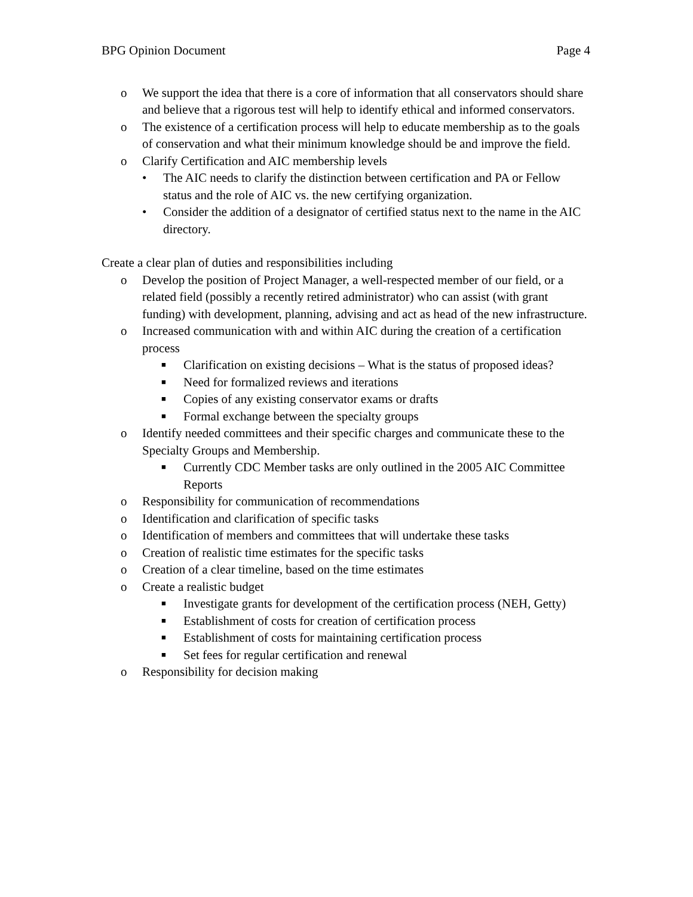BPG Opinion Document Page 4
o We support the idea that there is a core of information that all conservators should share and believe that a rigorous test will help to identify ethical and informed conservators.
o The existence of a certification process will help to educate membership as to the goals of conservation and what their minimum knowledge should be and improve the field.
o Clarify Certification and AIC membership levels
• The AIC needs to clarify the distinction between certification and PA or Fellow status and the role of AIC vs. the new certifying organization.
• Consider the addition of a designator of certified status next to the name in the AIC directory.
Create a clear plan of duties and responsibilities including
o Develop the position of Project Manager, a well-respected member of our field, or a related field (possibly a recently retired administrator) who can assist (with grant funding) with development, planning, advising and act as head of the new infrastructure.
o Increased communication with and within AIC during the creation of a certification process
■ Clarification on existing decisions – What is the status of proposed ideas?
■ Need for formalized reviews and iterations
■ Copies of any existing conservator exams or drafts
■ Formal exchange between the specialty groups
o Identify needed committees and their specific charges and communicate these to the Specialty Groups and Membership.
■ Currently CDC Member tasks are only outlined in the 2005 AIC Committee Reports
o Responsibility for communication of recommendations
o Identification and clarification of specific tasks
o Identification of members and committees that will undertake these tasks
o Creation of realistic time estimates for the specific tasks
o Creation of a clear timeline, based on the time estimates
o Create a realistic budget
■ Investigate grants for development of the certification process (NEH, Getty)
■ Establishment of costs for creation of certification process
■ Establishment of costs for maintaining certification process
■ Set fees for regular certification and renewal
o Responsibility for decision making